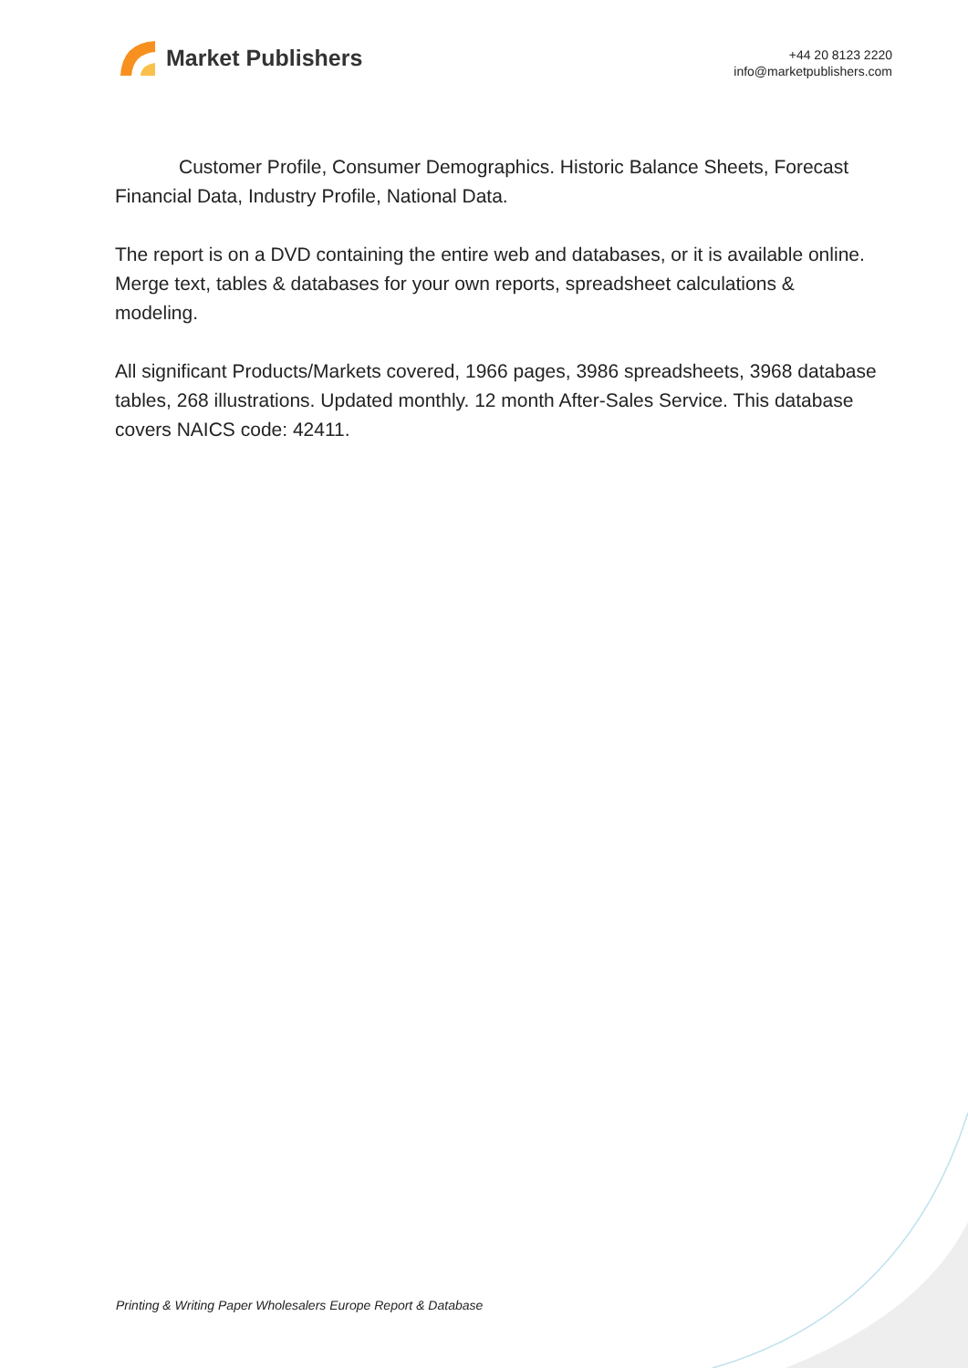Market Publishers
+44 20 8123 2220
info@marketpublishers.com
Customer Profile, Consumer Demographics. Historic Balance Sheets, Forecast Financial Data, Industry Profile, National Data.
The report is on a DVD containing the entire web and databases, or it is available online. Merge text, tables & databases for your own reports, spreadsheet calculations & modeling.
All significant Products/Markets covered, 1966 pages, 3986 spreadsheets, 3968 database tables, 268 illustrations. Updated monthly. 12 month After-Sales Service. This database covers NAICS code: 42411.
Printing & Writing Paper Wholesalers Europe Report & Database